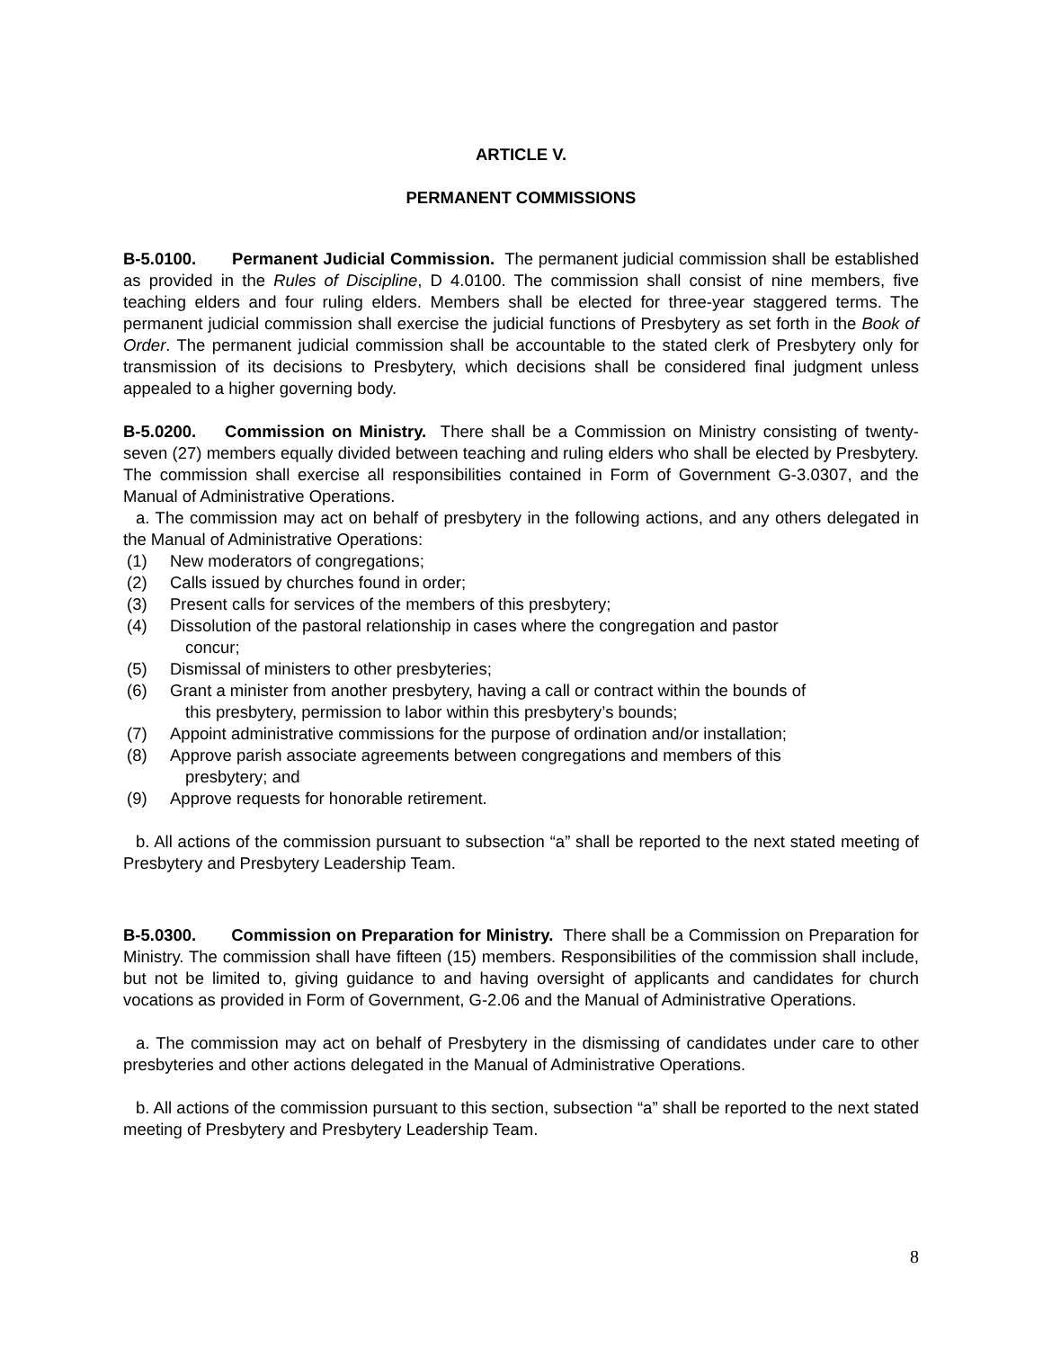ARTICLE V.
PERMANENT COMMISSIONS
B-5.0100. Permanent Judicial Commission. The permanent judicial commission shall be established as provided in the Rules of Discipline, D 4.0100. The commission shall consist of nine members, five teaching elders and four ruling elders. Members shall be elected for three-year staggered terms. The permanent judicial commission shall exercise the judicial functions of Presbytery as set forth in the Book of Order. The permanent judicial commission shall be accountable to the stated clerk of Presbytery only for transmission of its decisions to Presbytery, which decisions shall be considered final judgment unless appealed to a higher governing body.
B-5.0200. Commission on Ministry. There shall be a Commission on Ministry consisting of twenty-seven (27) members equally divided between teaching and ruling elders who shall be elected by Presbytery. The commission shall exercise all responsibilities contained in Form of Government G-3.0307, and the Manual of Administrative Operations.
a. The commission may act on behalf of presbytery in the following actions, and any others delegated in the Manual of Administrative Operations:
(1) New moderators of congregations;
(2) Calls issued by churches found in order;
(3) Present calls for services of the members of this presbytery;
(4) Dissolution of the pastoral relationship in cases where the congregation and pastor
concur;
(5) Dismissal of ministers to other presbyteries;
(6) Grant a minister from another presbytery, having a call or contract within the bounds of
this presbytery, permission to labor within this presbytery’s bounds;
(7) Appoint administrative commissions for the purpose of ordination and/or installation;
(8) Approve parish associate agreements between congregations and members of this
presbytery; and
(9) Approve requests for honorable retirement.
b. All actions of the commission pursuant to subsection “a” shall be reported to the next stated meeting of Presbytery and Presbytery Leadership Team.
B-5.0300. Commission on Preparation for Ministry. There shall be a Commission on Preparation for Ministry. The commission shall have fifteen (15) members. Responsibilities of the commission shall include, but not be limited to, giving guidance to and having oversight of applicants and candidates for church vocations as provided in Form of Government, G-2.06 and the Manual of Administrative Operations.
a. The commission may act on behalf of Presbytery in the dismissing of candidates under care to other presbyteries and other actions delegated in the Manual of Administrative Operations.
b. All actions of the commission pursuant to this section, subsection “a” shall be reported to the next stated meeting of Presbytery and Presbytery Leadership Team.
8